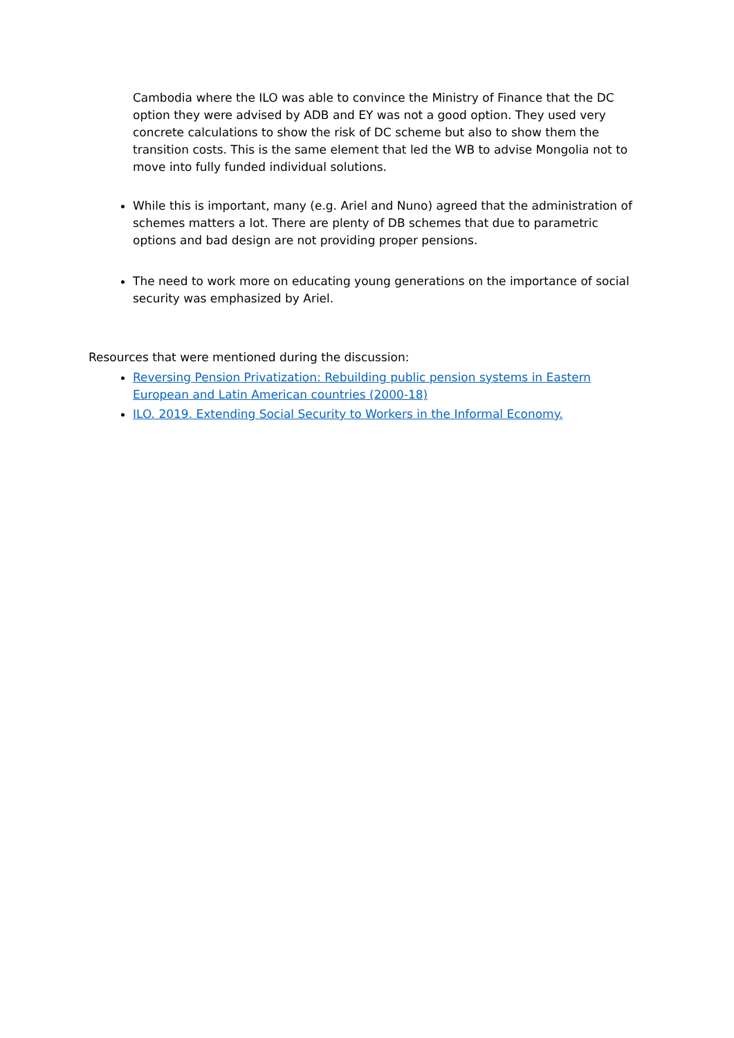Cambodia where the ILO was able to convince the Ministry of Finance that the DC option they were advised by ADB and EY was not a good option. They used very concrete calculations to show the risk of DC scheme but also to show them the transition costs. This is the same element that led the WB to advise Mongolia not to move into fully funded individual solutions.
While this is important, many (e.g. Ariel and Nuno) agreed that the administration of schemes matters a lot. There are plenty of DB schemes that due to parametric options and bad design are not providing proper pensions.
The need to work more on educating young generations on the importance of social security was emphasized by Ariel.
Resources that were mentioned during the discussion:
Reversing Pension Privatization: Rebuilding public pension systems in Eastern European and Latin American countries (2000-18)
ILO. 2019. Extending Social Security to Workers in the Informal Economy.